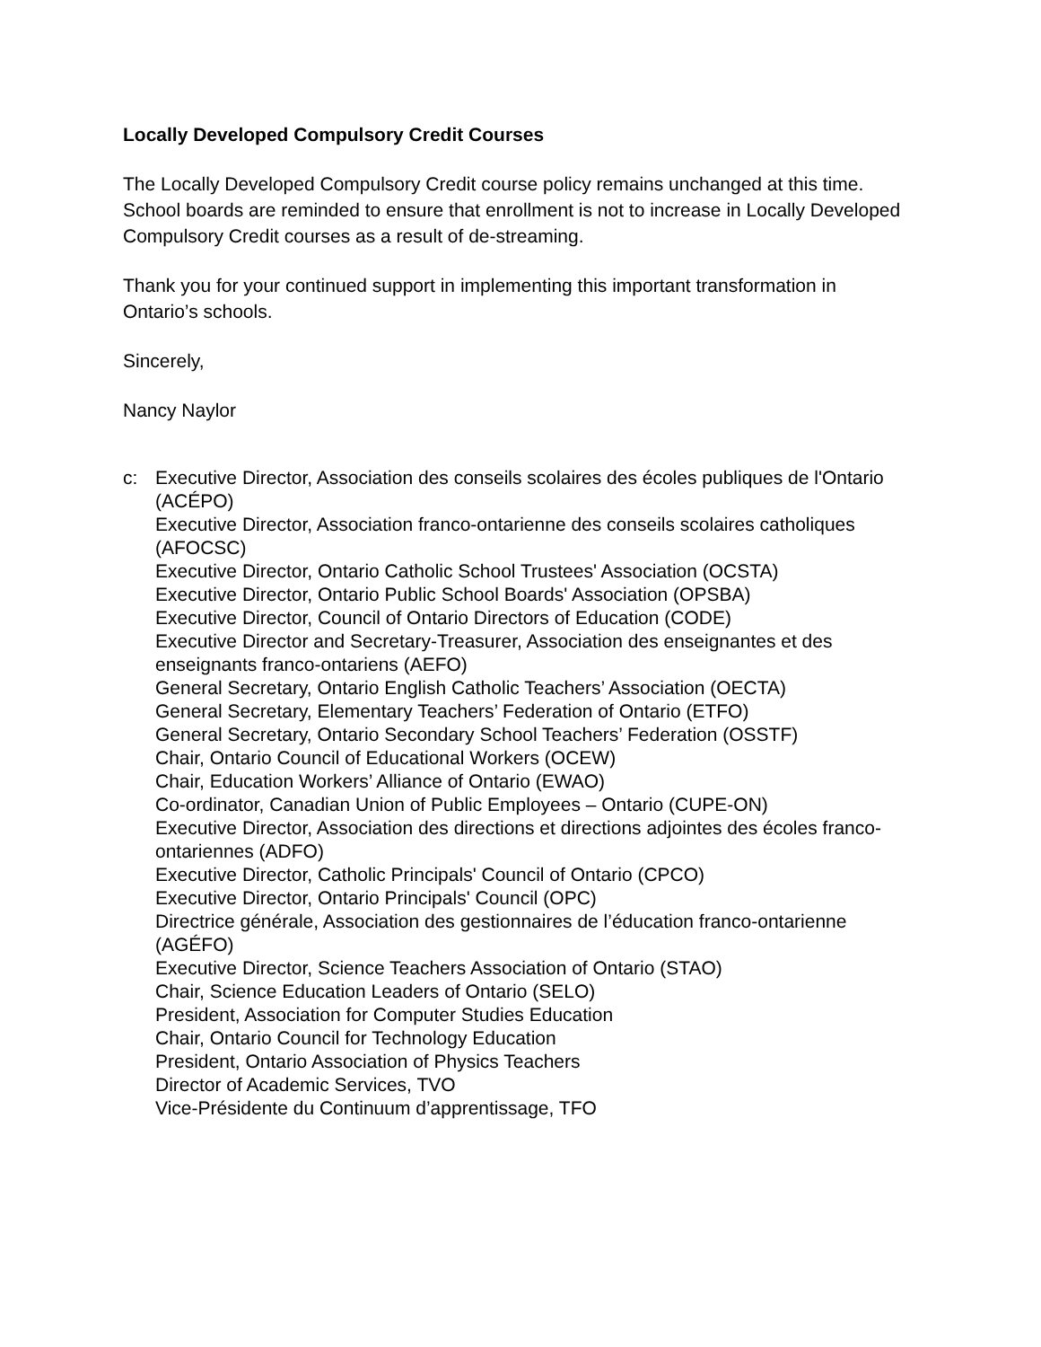Locally Developed Compulsory Credit Courses
The Locally Developed Compulsory Credit course policy remains unchanged at this time. School boards are reminded to ensure that enrollment is not to increase in Locally Developed Compulsory Credit courses as a result of de-streaming.
Thank you for your continued support in implementing this important transformation in Ontario’s schools.
Sincerely,
Nancy Naylor
c: Executive Director, Association des conseils scolaires des écoles publiques de l'Ontario (ACÉPO)
Executive Director, Association franco-ontarienne des conseils scolaires catholiques (AFOCSC)
Executive Director, Ontario Catholic School Trustees' Association (OCSTA)
Executive Director, Ontario Public School Boards' Association (OPSBA)
Executive Director, Council of Ontario Directors of Education (CODE)
Executive Director and Secretary-Treasurer, Association des enseignantes et des enseignants franco-ontariens (AEFO)
General Secretary, Ontario English Catholic Teachers’ Association (OECTA)
General Secretary, Elementary Teachers’ Federation of Ontario (ETFO)
General Secretary, Ontario Secondary School Teachers’ Federation (OSSTF)
Chair, Ontario Council of Educational Workers (OCEW)
Chair, Education Workers’ Alliance of Ontario (EWAO)
Co-ordinator, Canadian Union of Public Employees – Ontario (CUPE-ON)
Executive Director, Association des directions et directions adjointes des écoles franco-ontariennes (ADFO)
Executive Director, Catholic Principals' Council of Ontario (CPCO)
Executive Director, Ontario Principals' Council (OPC)
Directrice générale, Association des gestionnaires de l’éducation franco-ontarienne (AGÉFO)
Executive Director, Science Teachers Association of Ontario (STAO)
Chair, Science Education Leaders of Ontario (SELO)
President, Association for Computer Studies Education
Chair, Ontario Council for Technology Education
President, Ontario Association of Physics Teachers
Director of Academic Services, TVO
Vice-Présidente du Continuum d’apprentissage, TFO